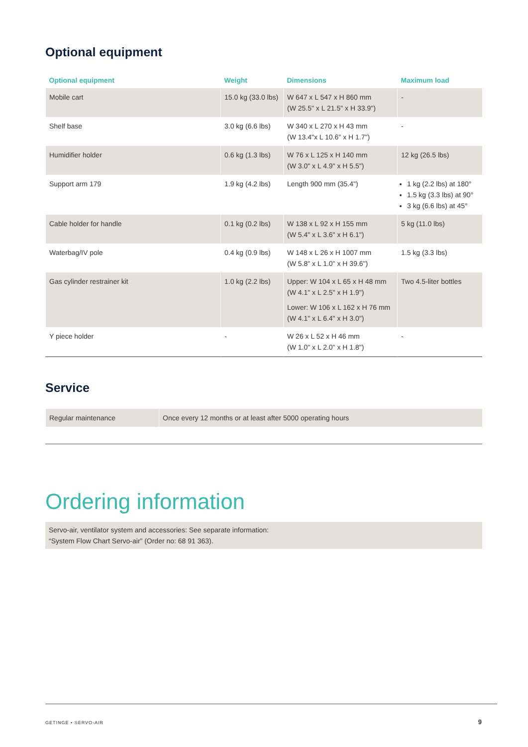Optional equipment
| Optional equipment | Weight | Dimensions | Maximum load |
| --- | --- | --- | --- |
| Mobile cart | 15.0 kg (33.0 lbs) | W 647 x L 547 x H 860 mm (W 25.5" x L 21.5" x H 33.9") | - |
| Shelf base | 3.0 kg (6.6 lbs) | W 340 x L 270 x H 43 mm (W 13.4"x L 10.6" x H 1.7") | - |
| Humidifier holder | 0.6 kg (1.3 lbs) | W 76 x L 125 x H 140 mm (W 3.0" x L 4.9" x H 5.5") | 12 kg (26.5 lbs) |
| Support arm 179 | 1.9 kg (4.2 lbs) | Length 900 mm (35.4") | 1 kg (2.2 lbs) at 180° 1.5 kg (3.3 lbs) at 90° 3 kg (6.6 lbs) at 45° |
| Cable holder for handle | 0.1 kg (0.2 lbs) | W 138 x L 92 x H 155 mm (W 5.4" x L 3.6" x H 6.1") | 5 kg (11.0 lbs) |
| Waterbag/IV pole | 0.4 kg (0.9 lbs) | W 148 x L 26 x H 1007 mm (W 5.8" x L 1.0" x H 39.6") | 1.5 kg (3.3 lbs) |
| Gas cylinder restrainer kit | 1.0 kg (2.2 lbs) | Upper: W 104 x L 65 x H 48 mm (W 4.1" x L 2.5" x H 1.9") Lower: W 106 x L 162 x H 76 mm (W 4.1" x L 6.4" x H 3.0") | Two 4.5-liter bottles |
| Y piece holder | - | W 26 x L 52 x H 46 mm (W 1.0" x L 2.0" x H 1.8") | - |
Service
| Regular maintenance | Once every 12 months or at least after 5000 operating hours |
Ordering information
Servo-air, ventilator system and accessories: See separate information:
“System Flow Chart Servo-air” (Order no: 68 91 363).
GETINGE • SERVO-AIR 9